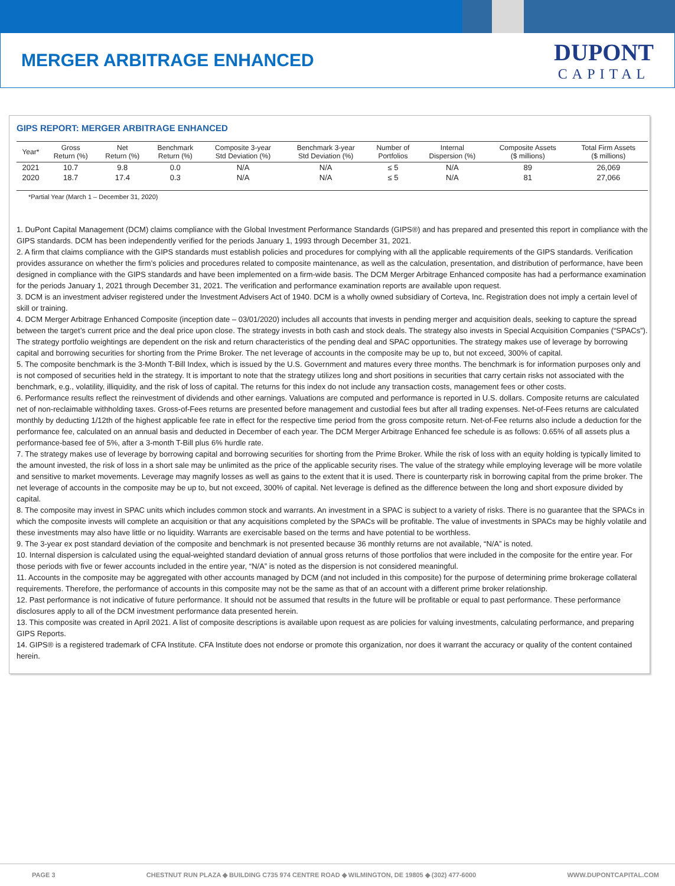MERGER ARBITRAGE ENHANCED
DUPONT
CAPITAL
GIPS REPORT: MERGER ARBITRAGE ENHANCED
| Year* | Gross Return (%) | Net Return (%) | Benchmark Return (%) | Composite 3-year Std Deviation (%) | Benchmark 3-year Std Deviation (%) | Number of Portfolios | Internal Dispersion (%) | Composite Assets ($ millions) | Total Firm Assets ($ millions) |
| --- | --- | --- | --- | --- | --- | --- | --- | --- | --- |
| 2021 | 10.7 | 9.8 | 0.0 | N/A | N/A | ≤ 5 | N/A | 89 | 26,069 |
| 2020 | 18.7 | 17.4 | 0.3 | N/A | N/A | ≤ 5 | N/A | 81 | 27,066 |
*Partial Year (March 1 – December 31, 2020)
1. DuPont Capital Management (DCM) claims compliance with the Global Investment Performance Standards (GIPS®) and has prepared and presented this report in compliance with the GIPS standards. DCM has been independently verified for the periods January 1, 1993 through December 31, 2021.
2. A firm that claims compliance with the GIPS standards must establish policies and procedures for complying with all the applicable requirements of the GIPS standards. Verification provides assurance on whether the firm’s policies and procedures related to composite maintenance, as well as the calculation, presentation, and distribution of performance, have been designed in compliance with the GIPS standards and have been implemented on a firm-wide basis. The DCM Merger Arbitrage Enhanced composite has had a performance examination for the periods January 1, 2021 through December 31, 2021. The verification and performance examination reports are available upon request.
3. DCM is an investment adviser registered under the Investment Advisers Act of 1940. DCM is a wholly owned subsidiary of Corteva, Inc. Registration does not imply a certain level of skill or training.
4. DCM Merger Arbitrage Enhanced Composite (inception date – 03/01/2020) includes all accounts that invests in pending merger and acquisition deals, seeking to capture the spread between the target’s current price and the deal price upon close. The strategy invests in both cash and stock deals. The strategy also invests in Special Acquisition Companies (“SPACs”). The strategy portfolio weightings are dependent on the risk and return characteristics of the pending deal and SPAC opportunities. The strategy makes use of leverage by borrowing capital and borrowing securities for shorting from the Prime Broker. The net leverage of accounts in the composite may be up to, but not exceed, 300% of capital.
5. The composite benchmark is the 3-Month T-Bill Index, which is issued by the U.S. Government and matures every three months. The benchmark is for information purposes only and is not composed of securities held in the strategy. It is important to note that the strategy utilizes long and short positions in securities that carry certain risks not associated with the benchmark, e.g., volatility, illiquidity, and the risk of loss of capital. The returns for this index do not include any transaction costs, management fees or other costs.
6. Performance results reflect the reinvestment of dividends and other earnings. Valuations are computed and performance is reported in U.S. dollars. Composite returns are calculated net of non-reclaimable withholding taxes. Gross-of-Fees returns are presented before management and custodial fees but after all trading expenses. Net-of-Fees returns are calculated monthly by deducting 1/12th of the highest applicable fee rate in effect for the respective time period from the gross composite return. Net-of-Fee returns also include a deduction for the performance fee, calculated on an annual basis and deducted in December of each year. The DCM Merger Arbitrage Enhanced fee schedule is as follows: 0.65% of all assets plus a performance-based fee of 5%, after a 3-month T-Bill plus 6% hurdle rate.
7. The strategy makes use of leverage by borrowing capital and borrowing securities for shorting from the Prime Broker. While the risk of loss with an equity holding is typically limited to the amount invested, the risk of loss in a short sale may be unlimited as the price of the applicable security rises. The value of the strategy while employing leverage will be more volatile and sensitive to market movements. Leverage may magnify losses as well as gains to the extent that it is used. There is counterparty risk in borrowing capital from the prime broker. The net leverage of accounts in the composite may be up to, but not exceed, 300% of capital. Net leverage is defined as the difference between the long and short exposure divided by capital.
8. The composite may invest in SPAC units which includes common stock and warrants. An investment in a SPAC is subject to a variety of risks. There is no guarantee that the SPACs in which the composite invests will complete an acquisition or that any acquisitions completed by the SPACs will be profitable. The value of investments in SPACs may be highly volatile and these investments may also have little or no liquidity. Warrants are exercisable based on the terms and have potential to be worthless.
9. The 3-year ex post standard deviation of the composite and benchmark is not presented because 36 monthly returns are not available, “N/A” is noted.
10. Internal dispersion is calculated using the equal-weighted standard deviation of annual gross returns of those portfolios that were included in the composite for the entire year. For those periods with five or fewer accounts included in the entire year, “N/A” is noted as the dispersion is not considered meaningful.
11. Accounts in the composite may be aggregated with other accounts managed by DCM (and not included in this composite) for the purpose of determining prime brokerage collateral requirements. Therefore, the performance of accounts in this composite may not be the same as that of an account with a different prime broker relationship.
12. Past performance is not indicative of future performance. It should not be assumed that results in the future will be profitable or equal to past performance. These performance disclosures apply to all of the DCM investment performance data presented herein.
13. This composite was created in April 2021. A list of composite descriptions is available upon request as are policies for valuing investments, calculating performance, and preparing GIPS Reports.
14. GIPS® is a registered trademark of CFA Institute. CFA Institute does not endorse or promote this organization, nor does it warrant the accuracy or quality of the content contained herein.
PAGE 3 CHESTNUT RUN PLAZA ◆ BUILDING C735 974 CENTRE ROAD ◆ WILMINGTON, DE 19805 ◆ (302) 477-6000 WWW.DUPONTCAPITAL.COM